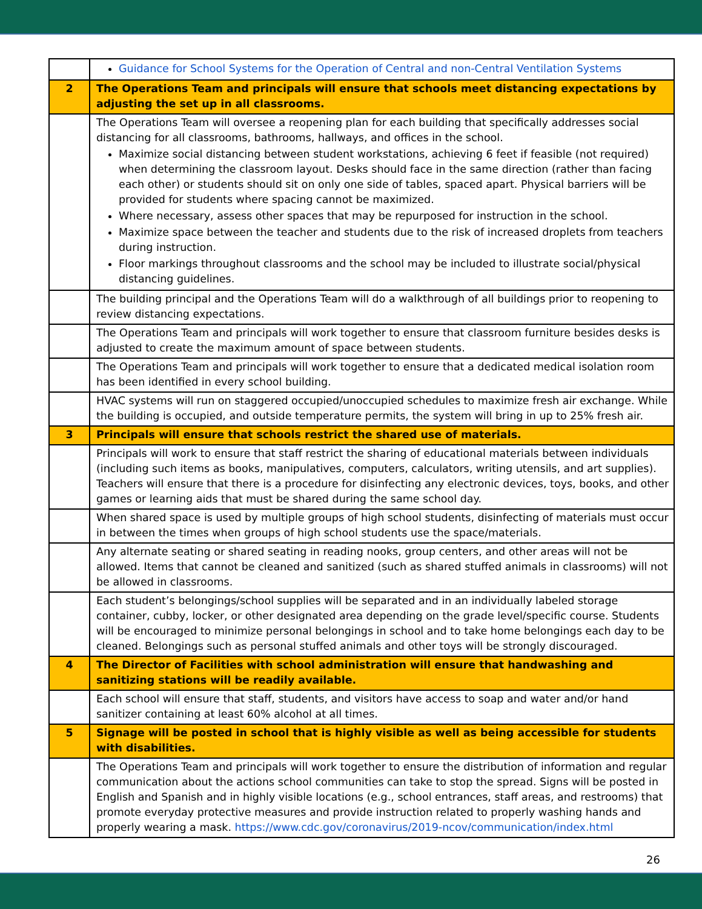| | Guidance for School Systems for the Operation of Central and non-Central Ventilation Systems |
| 2 | The Operations Team and principals will ensure that schools meet distancing expectations by adjusting the set up in all classrooms. |
| | The Operations Team will oversee a reopening plan for each building that specifically addresses social distancing for all classrooms, bathrooms, hallways, and offices in the school. Maximize social distancing between student workstations, achieving 6 feet if feasible (not required) when determining the classroom layout. Desks should face in the same direction (rather than facing each other) or students should sit on only one side of tables, spaced apart. Physical barriers will be provided for students where spacing cannot be maximized. Where necessary, assess other spaces that may be repurposed for instruction in the school. Maximize space between the teacher and students due to the risk of increased droplets from teachers during instruction. Floor markings throughout classrooms and the school may be included to illustrate social/physical distancing guidelines. |
| | The building principal and the Operations Team will do a walkthrough of all buildings prior to reopening to review distancing expectations. |
| | The Operations Team and principals will work together to ensure that classroom furniture besides desks is adjusted to create the maximum amount of space between students. |
| | The Operations Team and principals will work together to ensure that a dedicated medical isolation room has been identified in every school building. |
| | HVAC systems will run on staggered occupied/unoccupied schedules to maximize fresh air exchange. While the building is occupied, and outside temperature permits, the system will bring in up to 25% fresh air. |
| 3 | Principals will ensure that schools restrict the shared use of materials. |
| | Principals will work to ensure that staff restrict the sharing of educational materials between individuals (including such items as books, manipulatives, computers, calculators, writing utensils, and art supplies). Teachers will ensure that there is a procedure for disinfecting any electronic devices, toys, books, and other games or learning aids that must be shared during the same school day. |
| | When shared space is used by multiple groups of high school students, disinfecting of materials must occur in between the times when groups of high school students use the space/materials. |
| | Any alternate seating or shared seating in reading nooks, group centers, and other areas will not be allowed. Items that cannot be cleaned and sanitized (such as shared stuffed animals in classrooms) will not be allowed in classrooms. |
| | Each student’s belongings/school supplies will be separated and in an individually labeled storage container, cubby, locker, or other designated area depending on the grade level/specific course. Students will be encouraged to minimize personal belongings in school and to take home belongings each day to be cleaned. Belongings such as personal stuffed animals and other toys will be strongly discouraged. |
| 4 | The Director of Facilities with school administration will ensure that handwashing and sanitizing stations will be readily available. |
| | Each school will ensure that staff, students, and visitors have access to soap and water and/or hand sanitizer containing at least 60% alcohol at all times. |
| 5 | Signage will be posted in school that is highly visible as well as being accessible for students with disabilities. |
| | The Operations Team and principals will work together to ensure the distribution of information and regular communication about the actions school communities can take to stop the spread. Signs will be posted in English and Spanish and in highly visible locations (e.g., school entrances, staff areas, and restrooms) that promote everyday protective measures and provide instruction related to properly washing hands and properly wearing a mask. https://www.cdc.gov/coronavirus/2019-ncov/communication/index.html |
26